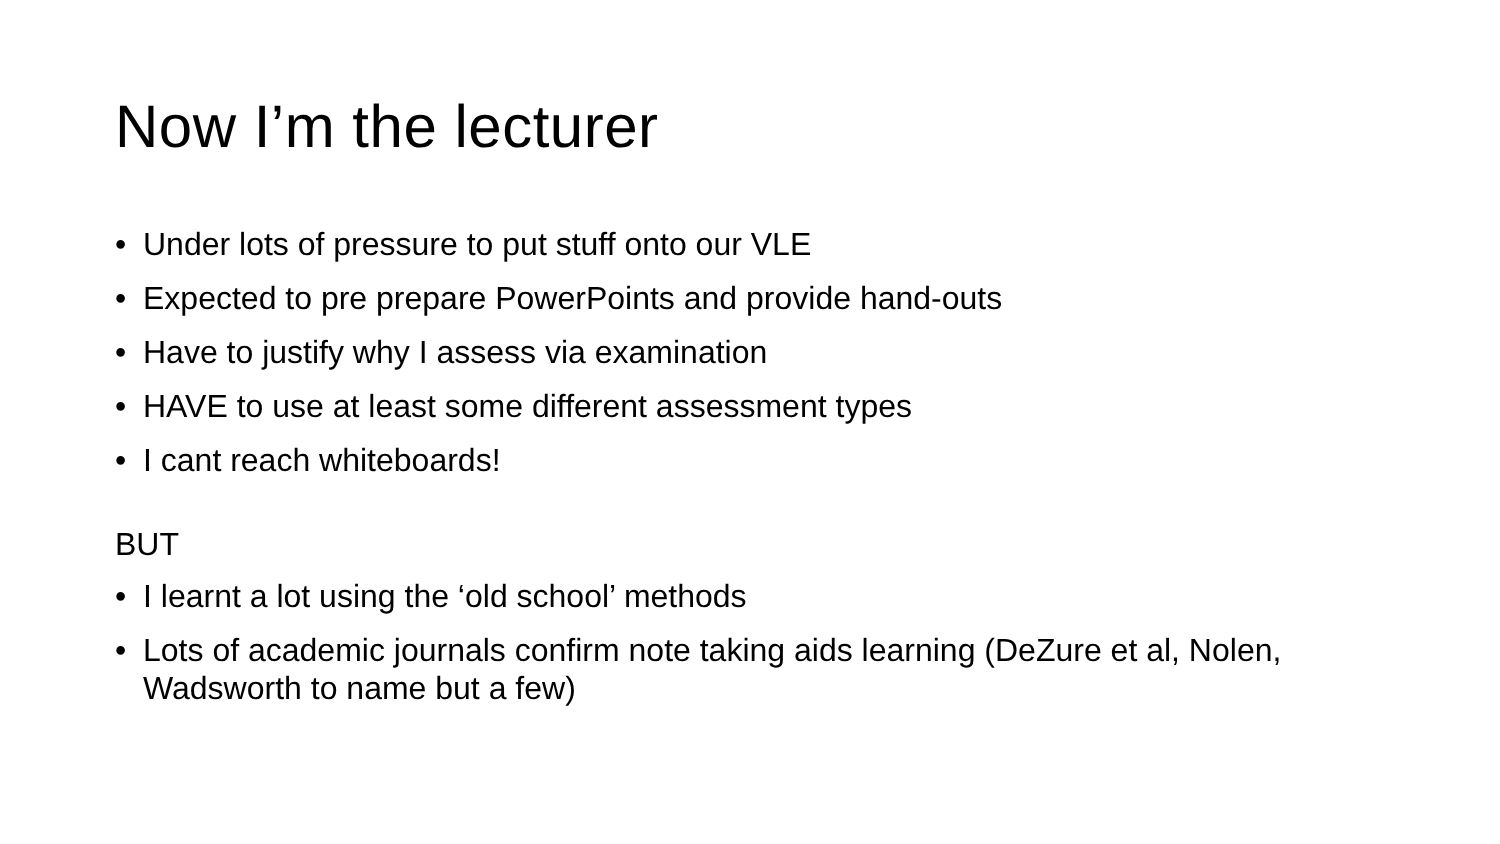Now I’m the lecturer
• Under lots of pressure to put stuff onto our VLE
• Expected to pre prepare PowerPoints and provide hand-outs
• Have to justify why I assess via examination
• HAVE to use at least some different assessment types
• I cant reach whiteboards!
BUT
• I learnt a lot using the ‘old school’ methods
• Lots of academic journals confirm note taking aids learning (DeZure et al, Nolen, Wadsworth to name but a few)